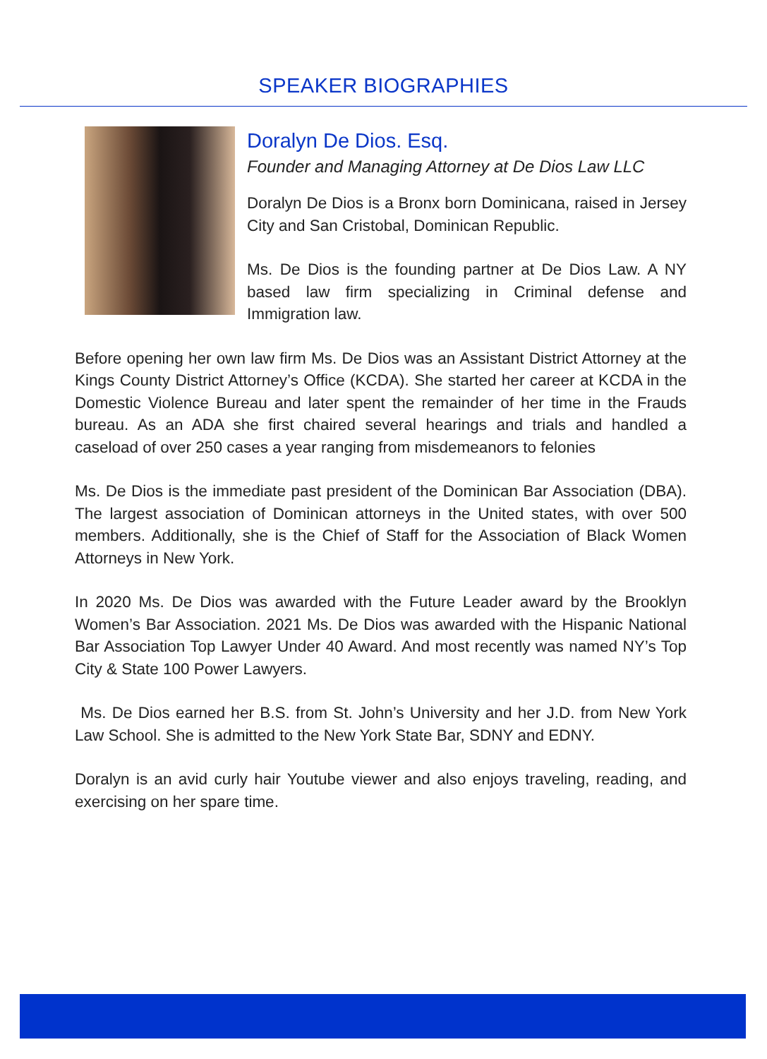SPEAKER BIOGRAPHIES
Doralyn De Dios. Esq.
Founder and Managing Attorney at De Dios Law LLC
Doralyn De Dios is a Bronx born Dominicana, raised in Jersey City and San Cristobal, Dominican Republic.
Ms. De Dios is the founding partner at De Dios Law. A NY based law firm specializing in Criminal defense and Immigration law.
Before opening her own law firm Ms. De Dios was an Assistant District Attorney at the Kings County District Attorney’s Office (KCDA). She started her career at KCDA in the Domestic Violence Bureau and later spent the remainder of her time in the Frauds bureau. As an ADA she first chaired several hearings and trials and handled a caseload of over 250 cases a year ranging from misdemeanors to felonies
Ms. De Dios is the immediate past president of the Dominican Bar Association (DBA). The largest association of Dominican attorneys in the United states, with over 500 members. Additionally, she is the Chief of Staff for the Association of Black Women Attorneys in New York.
In 2020 Ms. De Dios was awarded with the Future Leader award by the Brooklyn Women’s Bar Association. 2021 Ms. De Dios was awarded with the Hispanic National Bar Association Top Lawyer Under 40 Award. And most recently was named NY’s Top City & State 100 Power Lawyers.
Ms. De Dios earned her B.S. from St. John’s University and her J.D. from New York Law School. She is admitted to the New York State Bar, SDNY and EDNY.
Doralyn is an avid curly hair Youtube viewer and also enjoys traveling, reading, and exercising on her spare time.